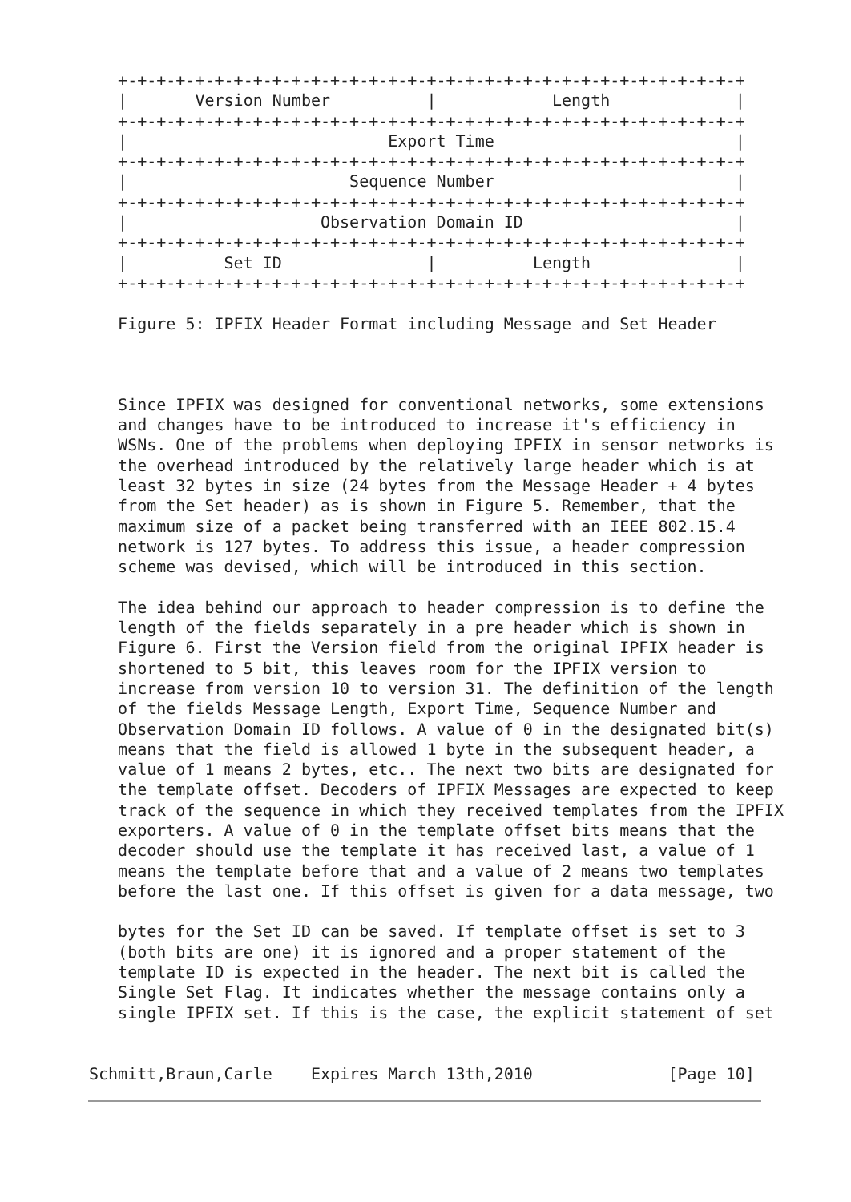+-+-+-+-+-+-+-+-+-+-+-+-+-+-+-+-+-+-+-+-+-+-+-+-+-+-+-+-+-+-+-+-+
   |       Version Number          |            Length             |
   +-+-+-+-+-+-+-+-+-+-+-+-+-+-+-+-+-+-+-+-+-+-+-+-+-+-+-+-+-+-+-+-+
   |                           Export Time                         |
   +-+-+-+-+-+-+-+-+-+-+-+-+-+-+-+-+-+-+-+-+-+-+-+-+-+-+-+-+-+-+-+-+
   |                       Sequence Number                         |
   +-+-+-+-+-+-+-+-+-+-+-+-+-+-+-+-+-+-+-+-+-+-+-+-+-+-+-+-+-+-+-+-+
   |                    Observation Domain ID                      |
   +-+-+-+-+-+-+-+-+-+-+-+-+-+-+-+-+-+-+-+-+-+-+-+-+-+-+-+-+-+-+-+-+
   |          Set ID               |          Length               |
   +-+-+-+-+-+-+-+-+-+-+-+-+-+-+-+-+-+-+-+-+-+-+-+-+-+-+-+-+-+-+-+-+

   Figure 5: IPFIX Header Format including Message and Set Header



   Since IPFIX was designed for conventional networks, some extensions
   and changes have to be introduced to increase it's efficiency in
   WSNs. One of the problems when deploying IPFIX in sensor networks is
   the overhead introduced by the relatively large header which is at
   least 32 bytes in size (24 bytes from the Message Header + 4 bytes
   from the Set header) as is shown in Figure 5. Remember, that the
   maximum size of a packet being transferred with an IEEE 802.15.4
   network is 127 bytes. To address this issue, a header compression
   scheme was devised, which will be introduced in this section.

   The idea behind our approach to header compression is to define the
   length of the fields separately in a pre header which is shown in
   Figure 6. First the Version field from the original IPFIX header is
   shortened to 5 bit, this leaves room for the IPFIX version to
   increase from version 10 to version 31. The definition of the length
   of the fields Message Length, Export Time, Sequence Number and
   Observation Domain ID follows. A value of 0 in the designated bit(s)
   means that the field is allowed 1 byte in the subsequent header, a
   value of 1 means 2 bytes, etc.. The next two bits are designated for
   the template offset. Decoders of IPFIX Messages are expected to keep
   track of the sequence in which they received templates from the IPFIX
   exporters. A value of 0 in the template offset bits means that the
   decoder should use the template it has received last, a value of 1
   means the template before that and a value of 2 means two templates
   before the last one. If this offset is given for a data message, two

   bytes for the Set ID can be saved. If template offset is set to 3
   (both bits are one) it is ignored and a proper statement of the
   template ID is expected in the header. The next bit is called the
   Single Set Flag. It indicates whether the message contains only a
   single IPFIX set. If this is the case, the explicit statement of set


Schmitt,Braun,Carle    Expires March 13th,2010              [Page 10]